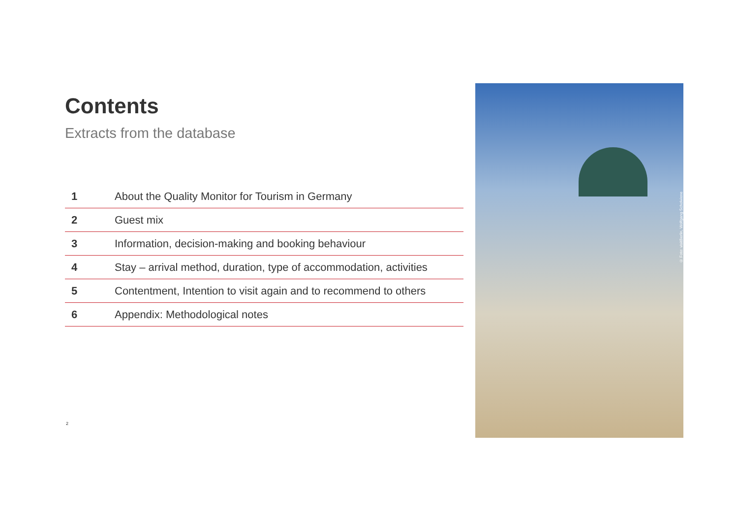Contents
Extracts from the database
| 1 | About the Quality Monitor for Tourism in Germany |
| 2 | Guest mix |
| 3 | Information, decision-making and booking behaviour |
| 4 | Stay – arrival method, duration, type of accommodation, activities |
| 5 | Contentment, Intention to visit again and to recommend to others |
| 6 | Appendix: Methodological notes |
2
© Foto: visitBerlin, Wolfgang Scholviene